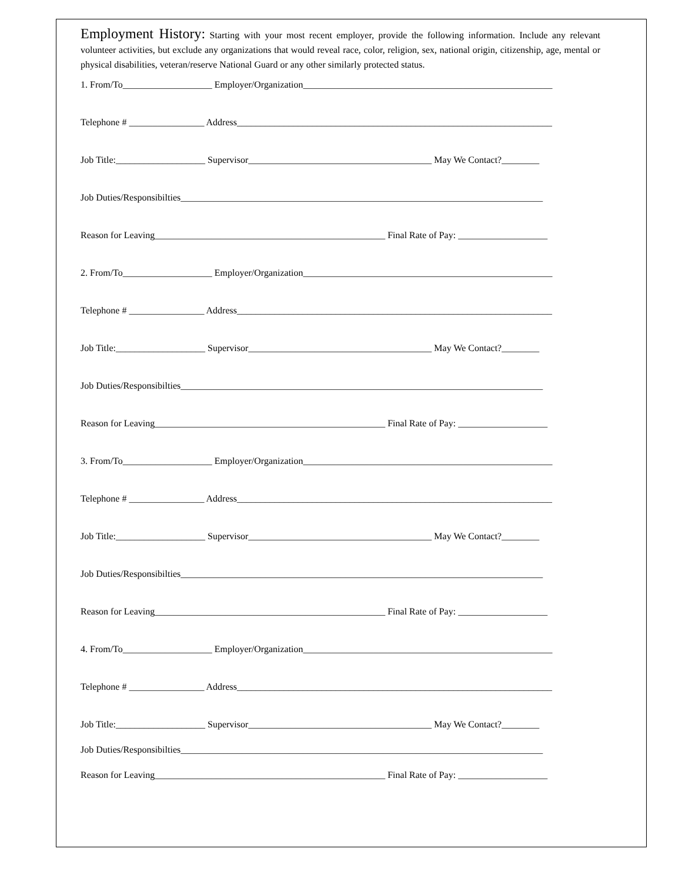Employment History: Starting with your most recent employer, provide the following information. Include any relevant volunteer activities, but exclude any organizations that would reveal race, color, religion, sex, national origin, citizenship, age, mental or physical disabilities, veteran/reserve National Guard or any other similarly protected status.
1. From/To___________________ Employer/Organization_____________________________________________________
Telephone # ________________ Address___________________________________________________________________
Job Title:___________________ Supervisor_______________________________________ May We Contact?________
Job Duties/Responsibilties_____________________________________________________________________________
Reason for Leaving_________________________________________________ Final Rate of Pay: ___________________
2. From/To___________________ Employer/Organization_____________________________________________________
Telephone # ________________ Address___________________________________________________________________
Job Title:___________________ Supervisor_______________________________________ May We Contact?________
Job Duties/Responsibilties_____________________________________________________________________________
Reason for Leaving_________________________________________________ Final Rate of Pay: ___________________
3. From/To___________________ Employer/Organization_____________________________________________________
Telephone # ________________ Address___________________________________________________________________
Job Title:___________________ Supervisor_______________________________________ May We Contact?________
Job Duties/Responsibilties_____________________________________________________________________________
Reason for Leaving_________________________________________________ Final Rate of Pay: ___________________
4. From/To___________________ Employer/Organization_____________________________________________________
Telephone # ________________ Address___________________________________________________________________
Job Title:___________________ Supervisor_______________________________________ May We Contact?________
Job Duties/Responsibilties_____________________________________________________________________________
Reason for Leaving_________________________________________________ Final Rate of Pay: ___________________